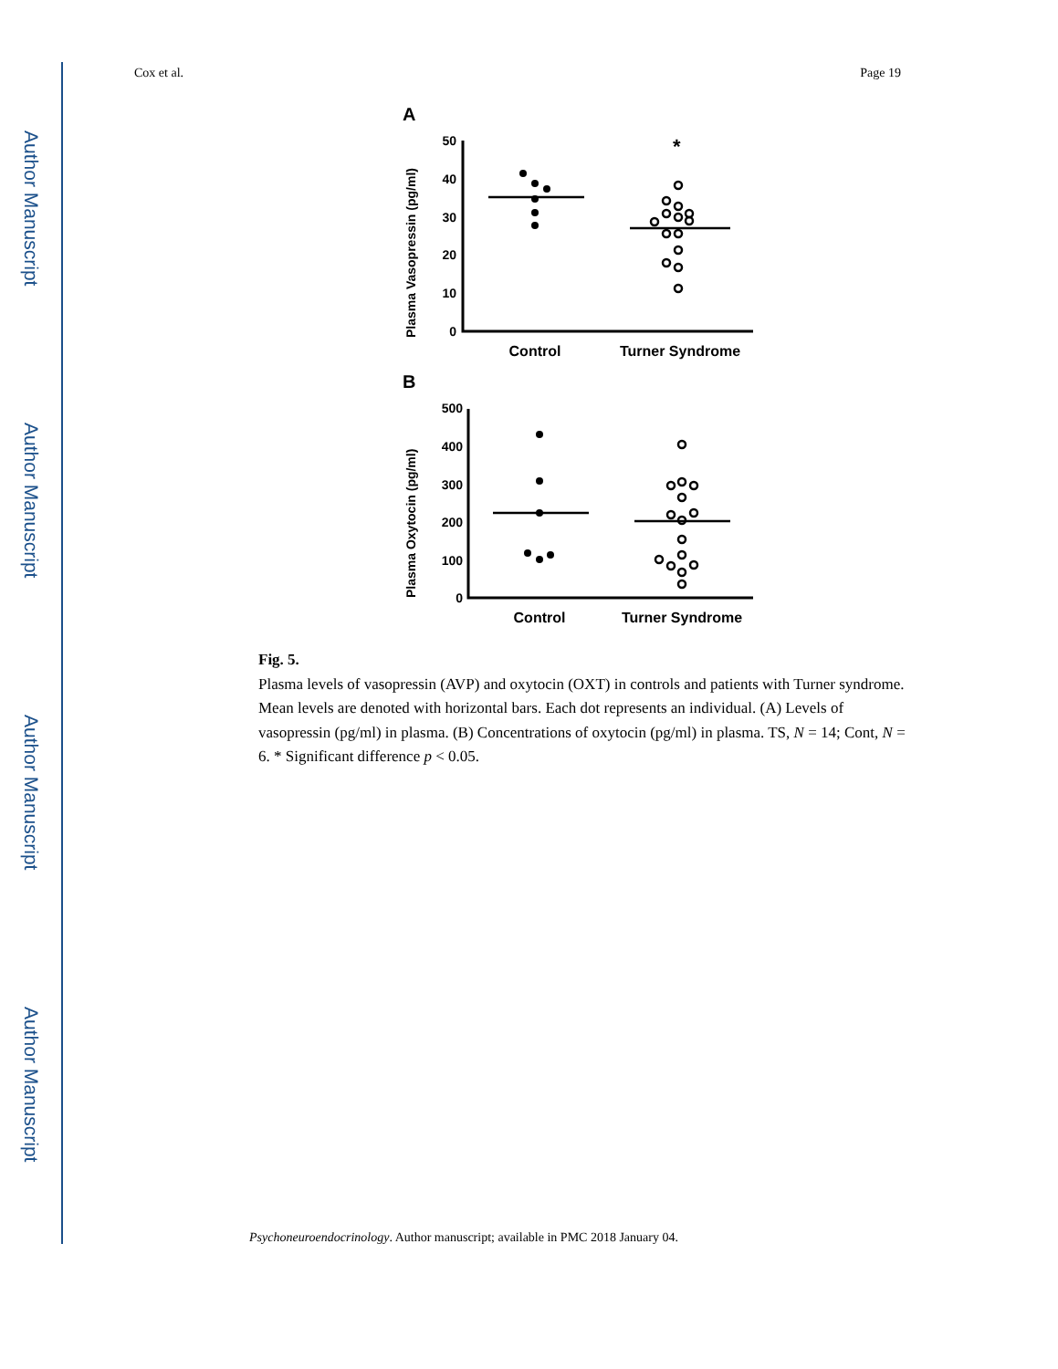Author Manuscript
Author Manuscript
Author Manuscript
Author Manuscript
Cox et al. Page 19
A
Plasma Vasopressin (pg/ml)
50
40
30
20
10
0
*
Control
Turner Syndrome
B
Plasma Oxytocin (pg/ml)
500
400
300
200
100
0
Control
Turner Syndrome
Fig. 5.
Plasma levels of vasopressin (AVP) and oxytocin (OXT) in controls and patients with Turner syndrome. Mean levels are denoted with horizontal bars. Each dot represents an individual. (A) Levels of vasopressin (pg/ml) in plasma. (B) Concentrations of oxytocin (pg/ml) in plasma. TS, N = 14; Cont, N = 6. * Significant difference p < 0.05.
Psychoneuroendocrinology. Author manuscript; available in PMC 2018 January 04.